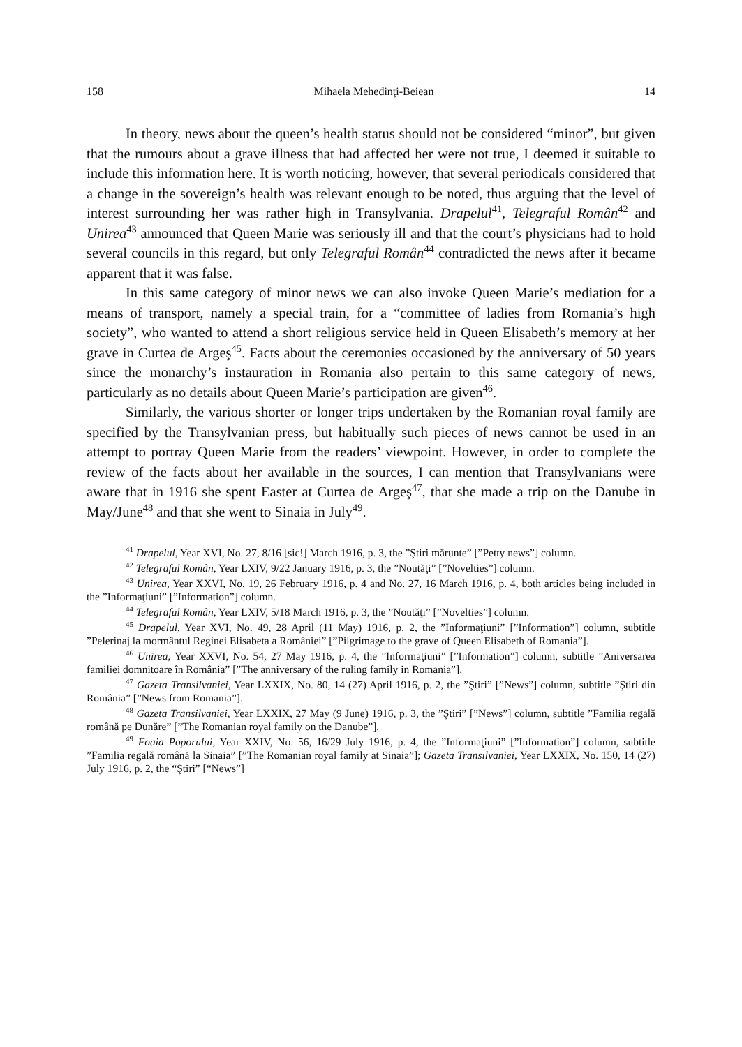158 Mihaela Mehedinţi-Beiean 14
In theory, news about the queen’s health status should not be considered “minor”, but given that the rumours about a grave illness that had affected her were not true, I deemed it suitable to include this information here. It is worth noticing, however, that several periodicals considered that a change in the sovereign’s health was relevant enough to be noted, thus arguing that the level of interest surrounding her was rather high in Transylvania. Drapelul<sup>41</sup>, Telegraful Român<sup>42</sup> and Unirea<sup>43</sup> announced that Queen Marie was seriously ill and that the court’s physicians had to hold several councils in this regard, but only Telegraful Român<sup>44</sup> contradicted the news after it became apparent that it was false.
In this same category of minor news we can also invoke Queen Marie’s mediation for a means of transport, namely a special train, for a “committee of ladies from Romania’s high society”, who wanted to attend a short religious service held in Queen Elisabeth’s memory at her grave in Curtea de Argeş<sup>45</sup>. Facts about the ceremonies occasioned by the anniversary of 50 years since the monarchy’s instauration in Romania also pertain to this same category of news, particularly as no details about Queen Marie’s participation are given<sup>46</sup>.
Similarly, the various shorter or longer trips undertaken by the Romanian royal family are specified by the Transylvanian press, but habitually such pieces of news cannot be used in an attempt to portray Queen Marie from the readers’ viewpoint. However, in order to complete the review of the facts about her available in the sources, I can mention that Transylvanians were aware that in 1916 she spent Easter at Curtea de Argeş<sup>47</sup>, that she made a trip on the Danube in May/June<sup>48</sup> and that she went to Sinaia in July<sup>49</sup>.
<sup>41</sup> Drapelul, Year XVI, No. 27, 8/16 [sic!] March 1916, p. 3, the ”Ştiri mărunte” [”Petty news”] column.
<sup>42</sup> Telegraful Român, Year LXIV, 9/22 January 1916, p. 3, the ”Noutăţi” [”Novelties”] column.
<sup>43</sup> Unirea, Year XXVI, No. 19, 26 February 1916, p. 4 and No. 27, 16 March 1916, p. 4, both articles being included in the ”Informaţiuni” [”Information”] column.
<sup>44</sup> Telegraful Român, Year LXIV, 5/18 March 1916, p. 3, the ”Noutăţi” [”Novelties”] column.
<sup>45</sup> Drapelul, Year XVI, No. 49, 28 April (11 May) 1916, p. 2, the ”Informaţiuni” [”Information”] column, subtitle ”Pelerinaj la mormântul Reginei Elisabeta a României” [”Pilgrimage to the grave of Queen Elisabeth of Romania”].
<sup>46</sup> Unirea, Year XXVI, No. 54, 27 May 1916, p. 4, the ”Informaţiuni” [”Information”] column, subtitle ”Aniversarea familiei domnitoare în România” [”The anniversary of the ruling family in Romania”].
<sup>47</sup> Gazeta Transilvaniei, Year LXXIX, No. 80, 14 (27) April 1916, p. 2, the ”Ştiri” [”News”] column, subtitle ”Ştiri din România” [”News from Romania”].
<sup>48</sup> Gazeta Transilvaniei, Year LXXIX, 27 May (9 June) 1916, p. 3, the ”Ştiri” [”News”] column, subtitle ”Familia regală română pe Dunăre” [”The Romanian royal family on the Danube”].
<sup>49</sup> Foaia Poporului, Year XXIV, No. 56, 16/29 July 1916, p. 4, the ”Informaţiuni” [”Information”] column, subtitle ”Familia regală română la Sinaia” [”The Romanian royal family at Sinaia”]; Gazeta Transilvaniei, Year LXXIX, No. 150, 14 (27) July 1916, p. 2, the “Ştiri” [“News”]